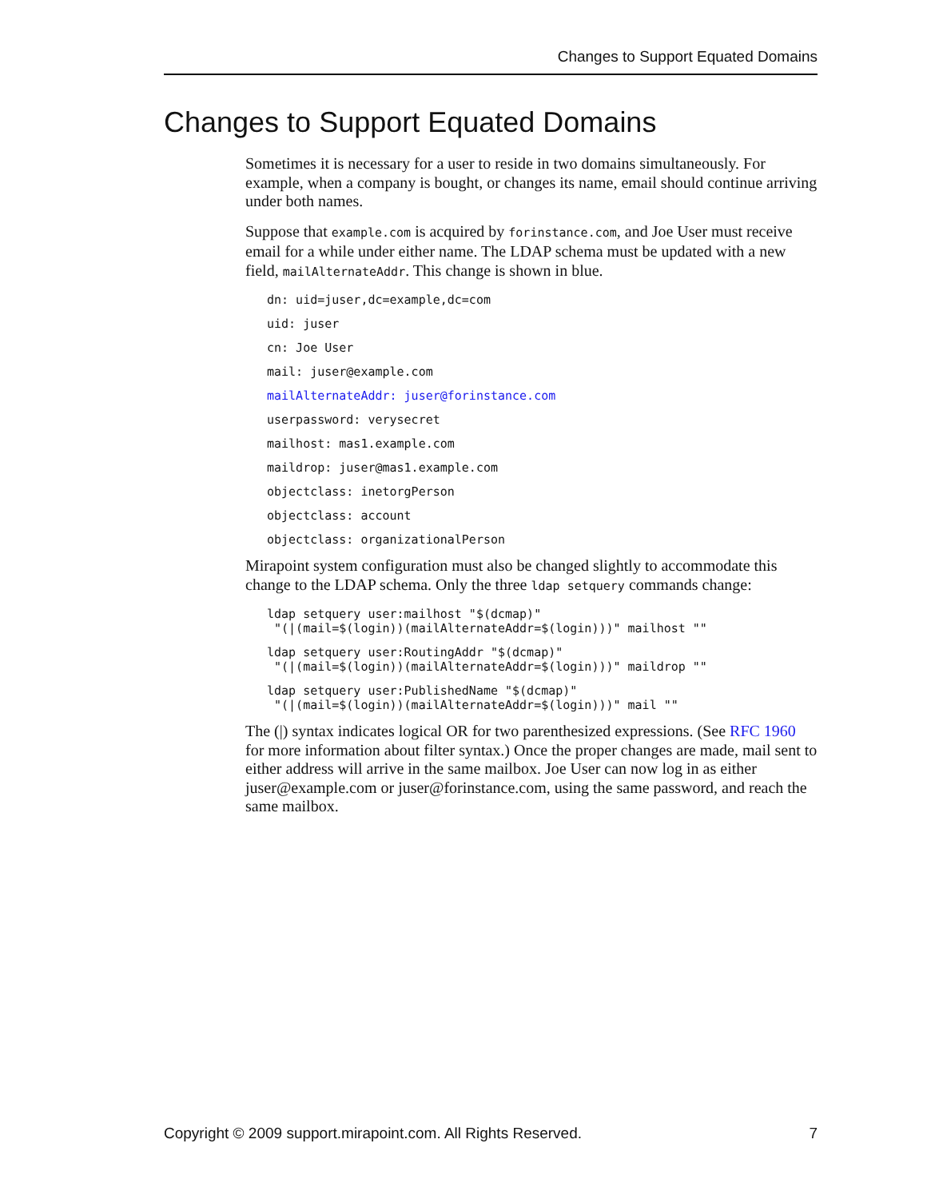Changes to Support Equated Domains
Changes to Support Equated Domains
Sometimes it is necessary for a user to reside in two domains simultaneously. For example, when a company is bought, or changes its name, email should continue arriving under both names.
Suppose that example.com is acquired by forinstance.com, and Joe User must receive email for a while under either name. The LDAP schema must be updated with a new field, mailAlternateAddr. This change is shown in blue.
dn: uid=juser,dc=example,dc=com
uid: juser
cn: Joe User
mail: juser@example.com
mailAlternateAddr: juser@forinstance.com
userpassword: verysecret
mailhost: mas1.example.com
maildrop: juser@mas1.example.com
objectclass: inetorgPerson
objectclass: account
objectclass: organizationalPerson
Mirapoint system configuration must also be changed slightly to accommodate this change to the LDAP schema. Only the three ldap setquery commands change:
ldap setquery user:mailhost "$(dcmap)" "(|(mail=$(login))(mailAlternateAddr=$(login)))" mailhost ""
ldap setquery user:RoutingAddr "$(dcmap)" "(|(mail=$(login))(mailAlternateAddr=$(login)))" maildrop ""
ldap setquery user:PublishedName "$(dcmap)" "(|(mail=$(login))(mailAlternateAddr=$(login)))" mail ""
The (|) syntax indicates logical OR for two parenthesized expressions. (See RFC 1960 for more information about filter syntax.) Once the proper changes are made, mail sent to either address will arrive in the same mailbox. Joe User can now log in as either juser@example.com or juser@forinstance.com, using the same password, and reach the same mailbox.
Copyright © 2009 support.mirapoint.com. All Rights Reserved. 7